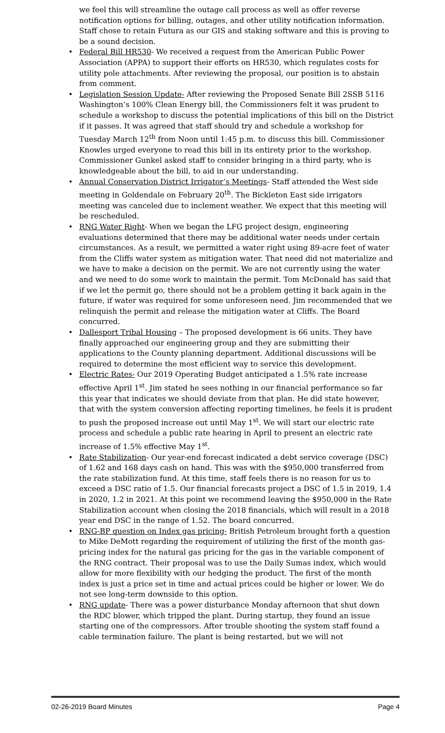we feel this will streamline the outage call process as well as offer reverse notification options for billing, outages, and other utility notification information. Staff chose to retain Futura as our GIS and staking software and this is proving to be a sound decision.
• Federal Bill HR530- We received a request from the American Public Power Association (APPA) to support their efforts on HR530, which regulates costs for utility pole attachments. After reviewing the proposal, our position is to abstain from comment.
• Legislation Session Update- After reviewing the Proposed Senate Bill 2SSB 5116 Washington’s 100% Clean Energy bill, the Commissioners felt it was prudent to schedule a workshop to discuss the potential implications of this bill on the District if it passes. It was agreed that staff should try and schedule a workshop for Tuesday March 12<sup>th</sup> from Noon until 1:45 p.m. to discuss this bill. Commissioner Knowles urged everyone to read this bill in its entirety prior to the workshop. Commissioner Gunkel asked staff to consider bringing in a third party, who is knowledgeable about the bill, to aid in our understanding.
• Annual Conservation District Irrigator’s Meetings- Staff attended the West side meeting in Goldendale on February 20<sup>th</sup>. The Bickleton East side irrigators meeting was canceled due to inclement weather. We expect that this meeting will be rescheduled.
• RNG Water Right- When we began the LFG project design, engineering evaluations determined that there may be additional water needs under certain circumstances. As a result, we permitted a water right using 89-acre feet of water from the Cliffs water system as mitigation water. That need did not materialize and we have to make a decision on the permit. We are not currently using the water and we need to do some work to maintain the permit. Tom McDonald has said that if we let the permit go, there should not be a problem getting it back again in the future, if water was required for some unforeseen need. Jim recommended that we relinquish the permit and release the mitigation water at Cliffs. The Board concurred.
• Dallesport Tribal Housing – The proposed development is 66 units. They have finally approached our engineering group and they are submitting their applications to the County planning department. Additional discussions will be required to determine the most efficient way to service this development.
• Electric Rates- Our 2019 Operating Budget anticipated a 1.5% rate increase effective April 1<sup>st</sup>. Jim stated he sees nothing in our financial performance so far this year that indicates we should deviate from that plan. He did state however, that with the system conversion affecting reporting timelines, he feels it is prudent to push the proposed increase out until May 1<sup>st</sup>. We will start our electric rate process and schedule a public rate hearing in April to present an electric rate increase of 1.5% effective May 1<sup>st</sup>.
• Rate Stabilization- Our year-end forecast indicated a debt service coverage (DSC) of 1.62 and 168 days cash on hand. This was with the $950,000 transferred from the rate stabilization fund. At this time, staff feels there is no reason for us to exceed a DSC ratio of 1.5. Our financial forecasts project a DSC of 1.5 in 2019, 1.4 in 2020, 1.2 in 2021. At this point we recommend leaving the $950,000 in the Rate Stabilization account when closing the 2018 financials, which will result in a 2018 year end DSC in the range of 1.52. The board concurred.
• RNG-BP question on Index gas pricing- British Petroleum brought forth a question to Mike DeMott regarding the requirement of utilizing the first of the month gas-pricing index for the natural gas pricing for the gas in the variable component of the RNG contract. Their proposal was to use the Daily Sumas index, which would allow for more flexibility with our hedging the product. The first of the month index is just a price set in time and actual prices could be higher or lower. We do not see long-term downside to this option.
• RNG update- There was a power disturbance Monday afternoon that shut down the RDC blower, which tripped the plant. During startup, they found an issue starting one of the compressors. After trouble shooting the system staff found a cable termination failure. The plant is being restarted, but we will not
02-26-2019 Board Minutes Page 4